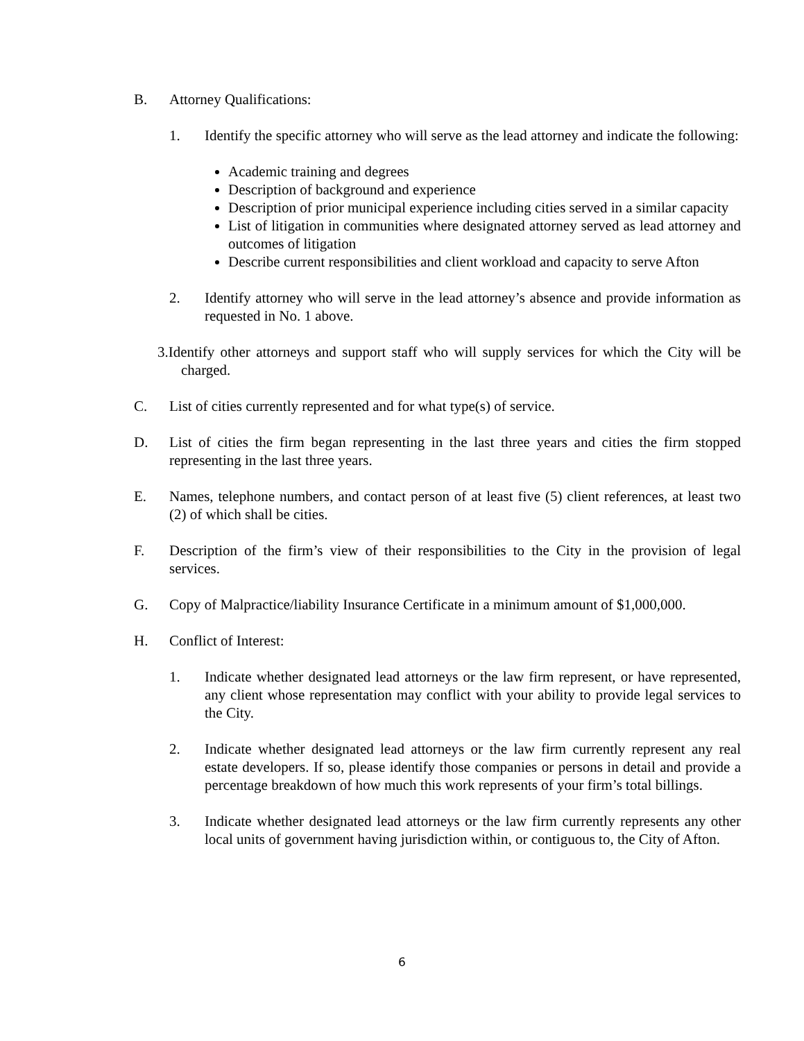B. Attorney Qualifications:
1. Identify the specific attorney who will serve as the lead attorney and indicate the following:
Academic training and degrees
Description of background and experience
Description of prior municipal experience including cities served in a similar capacity
List of litigation in communities where designated attorney served as lead attorney and outcomes of litigation
Describe current responsibilities and client workload and capacity to serve Afton
2. Identify attorney who will serve in the lead attorney’s absence and provide information as requested in No. 1 above.
3.Identify other attorneys and support staff who will supply services for which the City will be charged.
C. List of cities currently represented and for what type(s) of service.
D. List of cities the firm began representing in the last three years and cities the firm stopped representing in the last three years.
E. Names, telephone numbers, and contact person of at least five (5) client references, at least two (2) of which shall be cities.
F. Description of the firm’s view of their responsibilities to the City in the provision of legal services.
G. Copy of Malpractice/liability Insurance Certificate in a minimum amount of $1,000,000.
H. Conflict of Interest:
1. Indicate whether designated lead attorneys or the law firm represent, or have represented, any client whose representation may conflict with your ability to provide legal services to the City.
2. Indicate whether designated lead attorneys or the law firm currently represent any real estate developers. If so, please identify those companies or persons in detail and provide a percentage breakdown of how much this work represents of your firm’s total billings.
3. Indicate whether designated lead attorneys or the law firm currently represents any other local units of government having jurisdiction within, or contiguous to, the City of Afton.
6